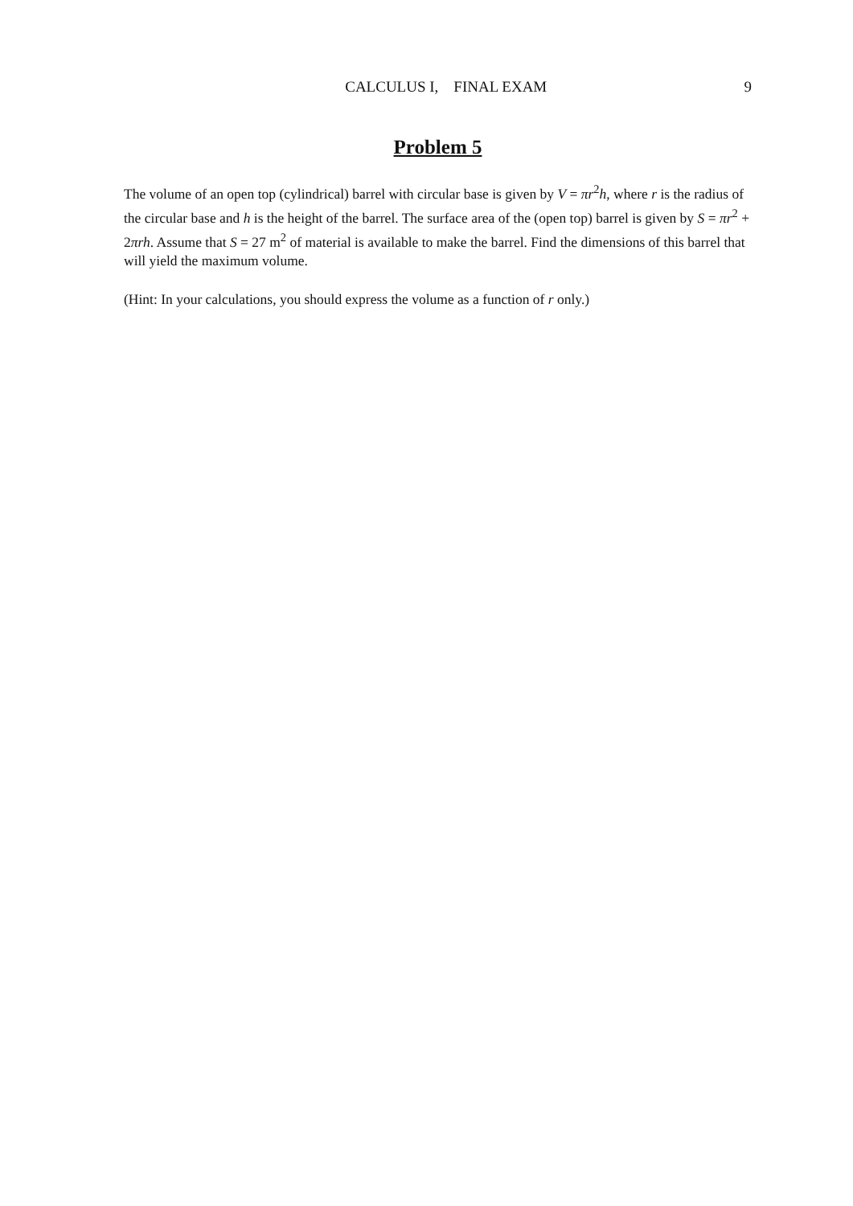CALCULUS I, FINAL EXAM 9
Problem 5
The volume of an open top (cylindrical) barrel with circular base is given by V = πr<sup>2</sup>h, where r is the radius of the circular base and h is the height of the barrel. The surface area of the (open top) barrel is given by S = πr<sup>2</sup> + 2πrh. Assume that S = 27 m<sup>2</sup> of material is available to make the barrel. Find the dimensions of this barrel that will yield the maximum volume.
(Hint: In your calculations, you should express the volume as a function of r only.)